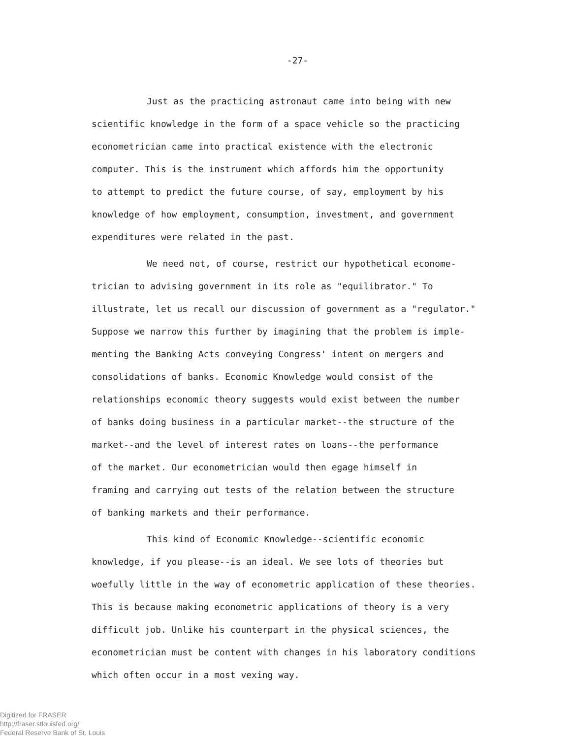-27-
Just as the practicing astronaut came into being with new
scientific knowledge in the form of a space vehicle so the practicing
econometrician came into practical existence with the electronic
computer. This is the instrument which affords him the opportunity
to attempt to predict the future course, of say, employment by his
knowledge of how employment, consumption, investment, and government
expenditures were related in the past.
We need not, of course, restrict our hypothetical econome-
trician to advising government in its role as "equilibrator." To
illustrate, let us recall our discussion of government as a "regulator."
Suppose we narrow this further by imagining that the problem is imple-
menting the Banking Acts conveying Congress' intent on mergers and
consolidations of banks. Economic Knowledge would consist of the
relationships economic theory suggests would exist between the number
of banks doing business in a particular market--the structure of the
market--and the level of interest rates on loans--the performance
of the market. Our econometrician would then egage himself in
framing and carrying out tests of the relation between the structure
of banking markets and their performance.
This kind of Economic Knowledge--scientific economic
knowledge, if you please--is an ideal. We see lots of theories but
woefully little in the way of econometric application of these theories.
This is because making econometric applications of theory is a very
difficult job. Unlike his counterpart in the physical sciences, the
econometrician must be content with changes in his laboratory conditions
which often occur in a most vexing way.
Digitized for FRASER
http://fraser.stlouisfed.org/
Federal Reserve Bank of St. Louis